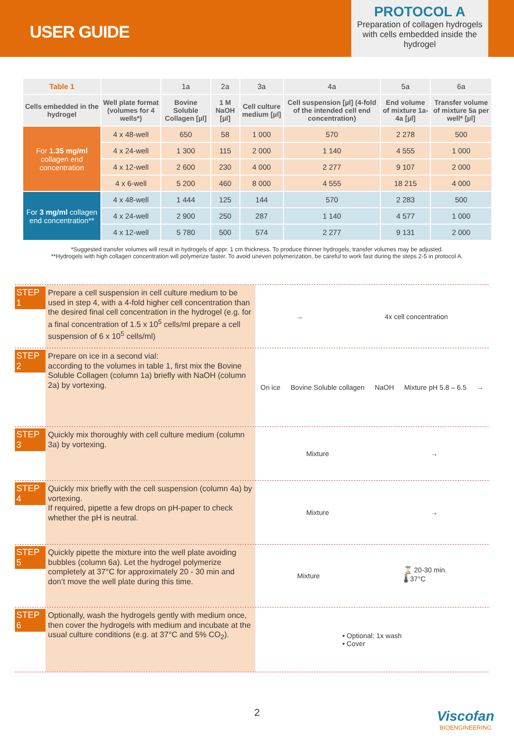USER GUIDE
PROTOCOL A
Preparation of collagen hydrogels with cells embedded inside the hydrogel
| Table 1 | | 1a | 2a | 3a | 4a | 5a | 6a |
| --- | --- | --- | --- | --- | --- | --- | --- |
| Cells embedded in the hydrogel | Well plate format (volumes for 4 wells*) | Bovine Soluble Collagen [µl] | 1 M NaOH [µl] | Cell culture medium [µl] | Cell suspension [µl] (4-fold of the intended cell end concentration) | End volume of mixture 1a-4a [µl] | Transfer volume of mixture 5a per well* [µl] |
| For 1.35 mg/ml collagen end concentration | 4 x 48-well | 650 | 58 | 1 000 | 570 | 2 278 | 500 |
| | 4 x 24-well | 1 300 | 115 | 2 000 | 1 140 | 4 555 | 1 000 |
| | 4 x 12-well | 2 600 | 230 | 4 000 | 2 277 | 9 107 | 2 000 |
| | 4 x 6-well | 5 200 | 460 | 8 000 | 4 555 | 18 215 | 4 000 |
| For 3 mg/ml collagen end concentration** | 4 x 48-well | 1 444 | 125 | 144 | 570 | 2 283 | 500 |
| | 4 x 24-well | 2 900 | 250 | 287 | 1 140 | 4 577 | 1 000 |
| | 4 x 12-well | 5 780 | 500 | 574 | 2 277 | 9 131 | 2 000 |
*Suggested transfer volumes will result in hydrogels of appr. 1 cm thickness. To produce thinner hydrogels, transfer volumes may be adjusted.
**Hydrogels with high collagen concentration will polymerize faster. To avoid uneven polymerization, be careful to work fast during the steps 2-5 in protocol A.
STEP 1
Prepare a cell suspension in cell culture medium to be used in step 4, with a 4-fold higher cell concentration than the desired final cell concentration in the hydrogel (e.g. for a final concentration of 1.5 x 10<sup>5</sup> cells/ml prepare a cell suspension of 6 x 10<sup>5</sup> cells/ml)
→ 4x cell concentration
STEP 2
Prepare on ice in a second vial:
according to the volumes in table 1, first mix the Bovine Soluble Collagen (column 1a) briefly with NaOH (column 2a) by vortexing.
On ice Bovine Soluble collagen NaOH Mixture pH 5.8 – 6.5 →
STEP 3
Quickly mix thoroughly with cell culture medium (column 3a) by vortexing.
Mixture →
STEP 4
Quickly mix briefly with the cell suspension (column 4a) by vortexing.
If required, pipette a few drops on pH-paper to check whether the pH is neutral.
Mixture →
STEP 5
Quickly pipette the mixture into the well plate avoiding bubbles (column 6a). Let the hydrogel polymerize completely at 37°C for approximately 20 - 30 min and don’t move the well plate during this time.
Mixture ⌛ 20-30 min.
🌡 37°C
STEP 6
Optionally, wash the hydrogels gently with medium once, then cover the hydrogels with medium and incubate at the usual culture conditions (e.g. at 37°C and 5% CO<sub>2</sub>).
• Optional: 1x wash
• Cover
2
Viscofan
BIOENGINEERING